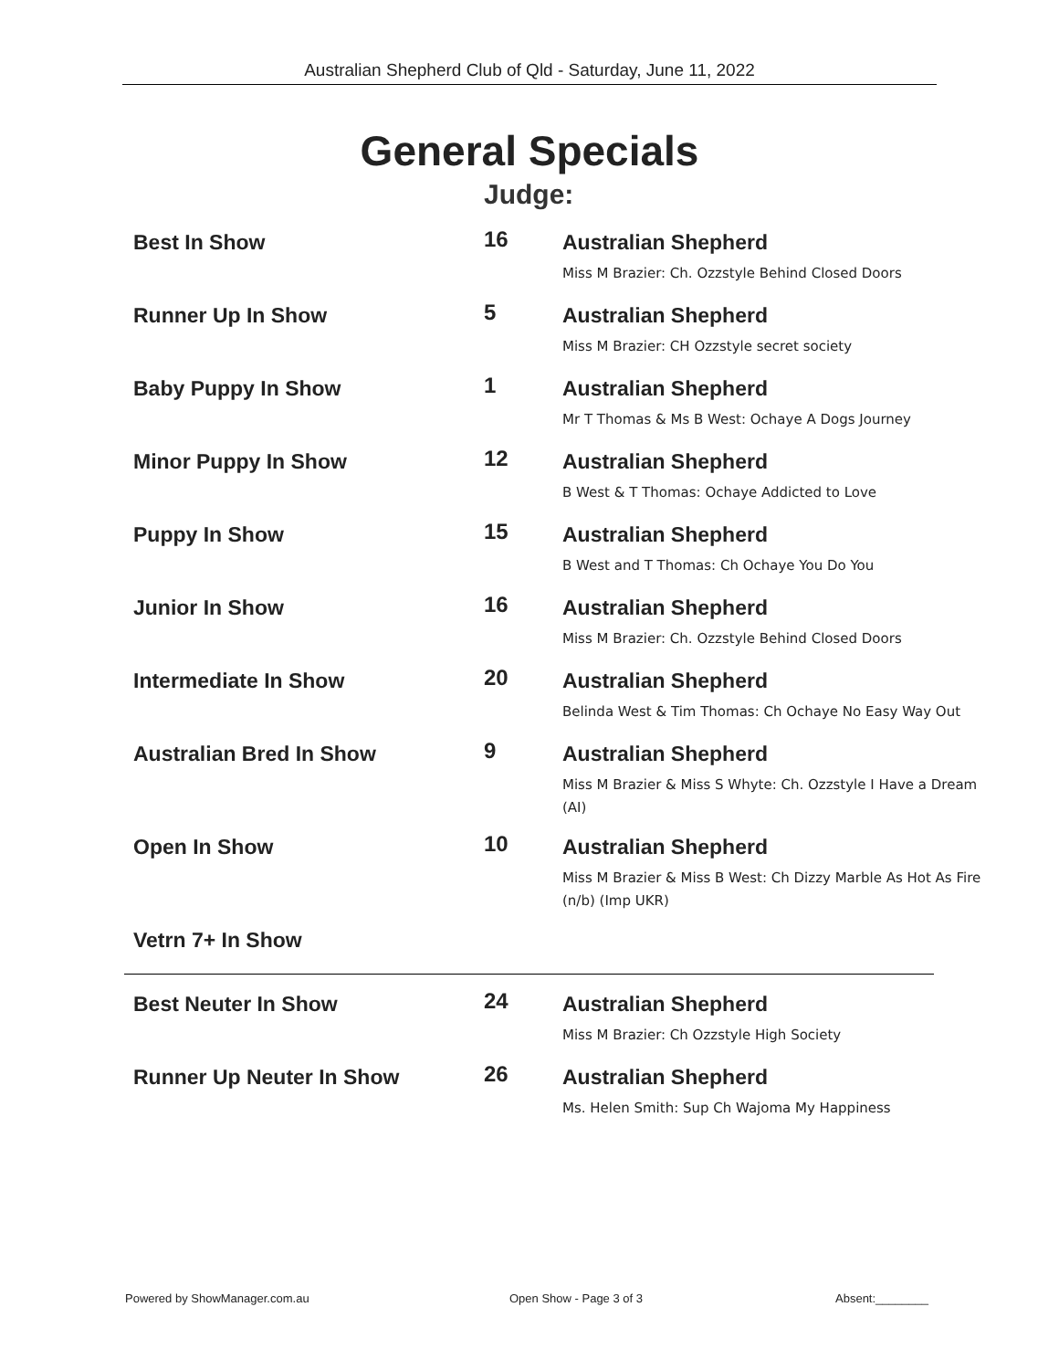Australian Shepherd Club of Qld - Saturday, June 11, 2022
General Specials
Judge:
| Best In Show | 16 | Australian Shepherd Miss M Brazier: Ch. Ozzstyle Behind Closed Doors |
| Runner Up In Show | 5 | Australian Shepherd Miss M Brazier: CH Ozzstyle secret society |
| Baby Puppy In Show | 1 | Australian Shepherd Mr T Thomas & Ms B West: Ochaye A Dogs Journey |
| Minor Puppy In Show | 12 | Australian Shepherd B West & T Thomas: Ochaye Addicted to Love |
| Puppy In Show | 15 | Australian Shepherd B West and T Thomas: Ch Ochaye You Do You |
| Junior In Show | 16 | Australian Shepherd Miss M Brazier: Ch. Ozzstyle Behind Closed Doors |
| Intermediate In Show | 20 | Australian Shepherd Belinda West & Tim Thomas: Ch Ochaye No Easy Way Out |
| Australian Bred In Show | 9 | Australian Shepherd Miss M Brazier & Miss S Whyte: Ch. Ozzstyle I Have a Dream (AI) |
| Open In Show | 10 | Australian Shepherd Miss M Brazier & Miss B West: Ch Dizzy Marble As Hot As Fire (n/b) (Imp UKR) |
| Vetrn 7+ In Show | | |
| Best Neuter In Show | 24 | Australian Shepherd Miss M Brazier: Ch Ozzstyle High Society |
| Runner Up Neuter In Show | 26 | Australian Shepherd Ms. Helen Smith: Sup Ch Wajoma My Happiness |
Powered by ShowManager.com.au Open Show - Page 3 of 3 Absent:________